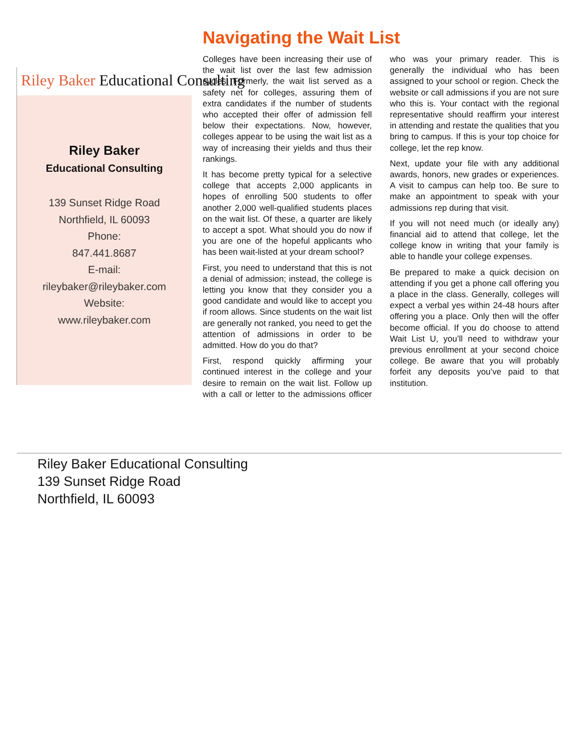Navigating the Wait List
Riley Baker Educational Consulting
Riley Baker
Educational Consulting
139 Sunset Ridge Road
Northfield, IL 60093
Phone:
847.441.8687
E-mail:
rileybaker@rileybaker.com
Website:
www.rileybaker.com
Colleges have been increasing their use of the wait list over the last few admission cycles. Formerly, the wait list served as a safety net for colleges, assuring them of extra candidates if the number of students who accepted their offer of admission fell below their expectations. Now, however, colleges appear to be using the wait list as a way of increasing their yields and thus their rankings.
It has become pretty typical for a selective college that accepts 2,000 applicants in hopes of enrolling 500 students to offer another 2,000 well-qualified students places on the wait list. Of these, a quarter are likely to accept a spot. What should you do now if you are one of the hopeful applicants who has been wait-listed at your dream school?
First, you need to understand that this is not a denial of admission; instead, the college is letting you know that they consider you a good candidate and would like to accept you if room allows. Since students on the wait list are generally not ranked, you need to get the attention of admissions in order to be admitted. How do you do that?
First, respond quickly affirming your continued interest in the college and your desire to remain on the wait list. Follow up with a call or letter to the admissions officer who was your primary reader. This is generally the individual who has been assigned to your school or region. Check the website or call admissions if you are not sure who this is. Your contact with the regional representative should reaffirm your interest in attending and restate the qualities that you bring to campus. If this is your top choice for college, let the rep know.
Next, update your file with any additional awards, honors, new grades or experiences. A visit to campus can help too. Be sure to make an appointment to speak with your admissions rep during that visit.
If you will not need much (or ideally any) financial aid to attend that college, let the college know in writing that your family is able to handle your college expenses.
Be prepared to make a quick decision on attending if you get a phone call offering you a place in the class. Generally, colleges will expect a verbal yes within 24-48 hours after offering you a place. Only then will the offer become official. If you do choose to attend Wait List U, you’ll need to withdraw your previous enrollment at your second choice college. Be aware that you will probably forfeit any deposits you’ve paid to that institution.
Riley Baker Educational Consulting
139 Sunset Ridge Road
Northfield, IL 60093